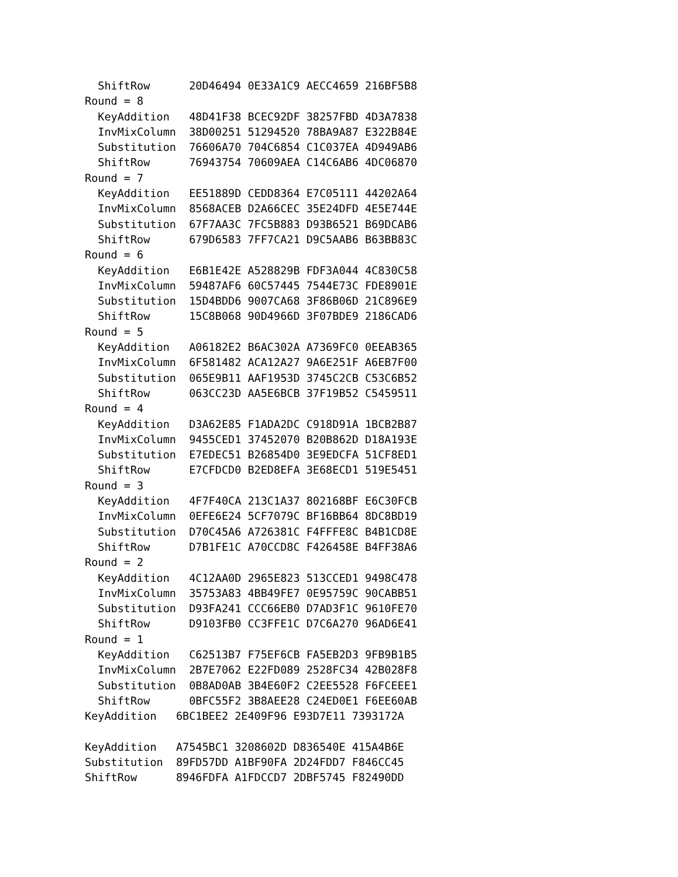ShiftRow      20D46494 0E33A1C9 AECC4659 216BF5B8
Round = 8
  KeyAddition   48D41F38 BCEC92DF 38257FBD 4D3A7838
  InvMixColumn  38D00251 51294520 78BA9A87 E322B84E
  Substitution  76606A70 704C6854 C1C037EA 4D949AB6
  ShiftRow      76943754 70609AEA C14C6AB6 4DC06870
Round = 7
  KeyAddition   EE51889D CEDD8364 E7C05111 44202A64
  InvMixColumn  8568ACEB D2A66CEC 35E24DFD 4E5E744E
  Substitution  67F7AA3C 7FC5B883 D93B6521 B69DCAB6
  ShiftRow      679D6583 7FF7CA21 D9C5AAB6 B63BB83C
Round = 6
  KeyAddition   E6B1E42E A528829B FDF3A044 4C830C58
  InvMixColumn  59487AF6 60C57445 7544E73C FDE8901E
  Substitution  15D4BDD6 9007CA68 3F86B06D 21C896E9
  ShiftRow      15C8B068 90D4966D 3F07BDE9 2186CAD6
Round = 5
  KeyAddition   A06182E2 B6AC302A A7369FC0 0EEAB365
  InvMixColumn  6F581482 ACA12A27 9A6E251F A6EB7F00
  Substitution  065E9B11 AAF1953D 3745C2CB C53C6B52
  ShiftRow      063CC23D AA5E6BCB 37F19B52 C5459511
Round = 4
  KeyAddition   D3A62E85 F1ADA2DC C918D91A 1BCB2B87
  InvMixColumn  9455CED1 37452070 B20B862D D18A193E
  Substitution  E7EDEC51 B26854D0 3E9EDCFA 51CF8ED1
  ShiftRow      E7CFDCD0 B2ED8EFA 3E68ECD1 519E5451
Round = 3
  KeyAddition   4F7F40CA 213C1A37 802168BF E6C30FCB
  InvMixColumn  0EFE6E24 5CF7079C BF16BB64 8DC8BD19
  Substitution  D70C45A6 A726381C F4FFFE8C B4B1CD8E
  ShiftRow      D7B1FE1C A70CCD8C F426458E B4FF38A6
Round = 2
  KeyAddition   4C12AA0D 2965E823 513CCED1 9498C478
  InvMixColumn  35753A83 4BB49FE7 0E95759C 90CABB51
  Substitution  D93FA241 CCC66EB0 D7AD3F1C 9610FE70
  ShiftRow      D9103FB0 CC3FFE1C D7C6A270 96AD6E41
Round = 1
  KeyAddition   C62513B7 F75EF6CB FA5EB2D3 9FB9B1B5
  InvMixColumn  2B7E7062 E22FD089 2528FC34 42B028F8
  Substitution  0B8AD0AB 3B4E60F2 C2EE5528 F6FCEEE1
  ShiftRow      0BFC55F2 3B8AEE28 C24ED0E1 F6EE60AB
KeyAddition   6BC1BEE2 2E409F96 E93D7E11 7393172A

KeyAddition   A7545BC1 3208602D D836540E 415A4B6E
Substitution  89FD57DD A1BF90FA 2D24FDD7 F846CC45
ShiftRow      8946FDFA A1FDCCD7 2DBF5745 F82490DD